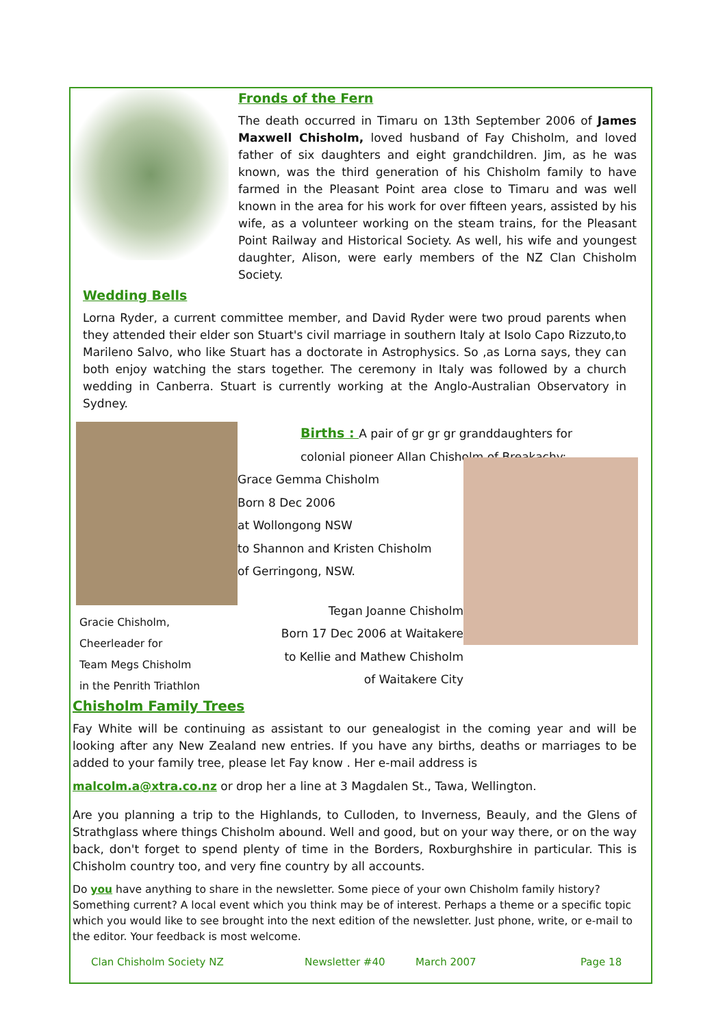Fronds of the Fern
The death occurred in Timaru on 13th September 2006 of James Maxwell Chisholm, loved husband of Fay Chisholm, and loved father of six daughters and eight grandchildren. Jim, as he was known, was the third generation of his Chisholm family to have farmed in the Pleasant Point area close to Timaru and was well known in the area for his work for over fifteen years, assisted by his wife, as a volunteer working on the steam trains, for the Pleasant Point Railway and Historical Society. As well, his wife and youngest daughter, Alison, were early members of the NZ Clan Chisholm Society.
Wedding Bells
Lorna Ryder, a current committee member, and David Ryder were two proud parents when they attended their elder son Stuart's civil marriage in southern Italy at Isolo Capo Rizzuto,to Marileno Salvo, who like Stuart has a doctorate in Astrophysics. So ,as Lorna says, they can both enjoy watching the stars together. The ceremony in Italy was followed by a church wedding in Canberra. Stuart is currently working at the Anglo-Australian Observatory in Sydney.
Gracie Chisholm,
Cheerleader for
Team Megs Chisholm
in the Penrith Triathlon
Births : A pair of gr gr gr granddaughters for
colonial pioneer Allan Chisholm of Breakachy:
Grace Gemma Chisholm
Born 8 Dec 2006
at Wollongong NSW
to Shannon and Kristen Chisholm
of Gerringong, NSW.
Tegan Joanne Chisholm
Born 17 Dec 2006 at Waitakere
to Kellie and Mathew Chisholm
of Waitakere City
Chisholm Family Trees
Fay White will be continuing as assistant to our genealogist in the coming year and will be looking after any New Zealand new entries. If you have any births, deaths or marriages to be added to your family tree, please let Fay know . Her e-mail address is
malcolm.a@xtra.co.nz or drop her a line at 3 Magdalen St., Tawa, Wellington.
Are you planning a trip to the Highlands, to Culloden, to Inverness, Beauly, and the Glens of Strathglass where things Chisholm abound. Well and good, but on your way there, or on the way back, don't forget to spend plenty of time in the Borders, Roxburghshire in particular. This is Chisholm country too, and very fine country by all accounts.
Do you have anything to share in the newsletter. Some piece of your own Chisholm family history? Something current? A local event which you think may be of interest. Perhaps a theme or a specific topic which you would like to see brought into the next edition of the newsletter. Just phone, write, or e-mail to the editor. Your feedback is most welcome.
Clan Chisholm Society NZ Newsletter #40 March 2007 Page 18